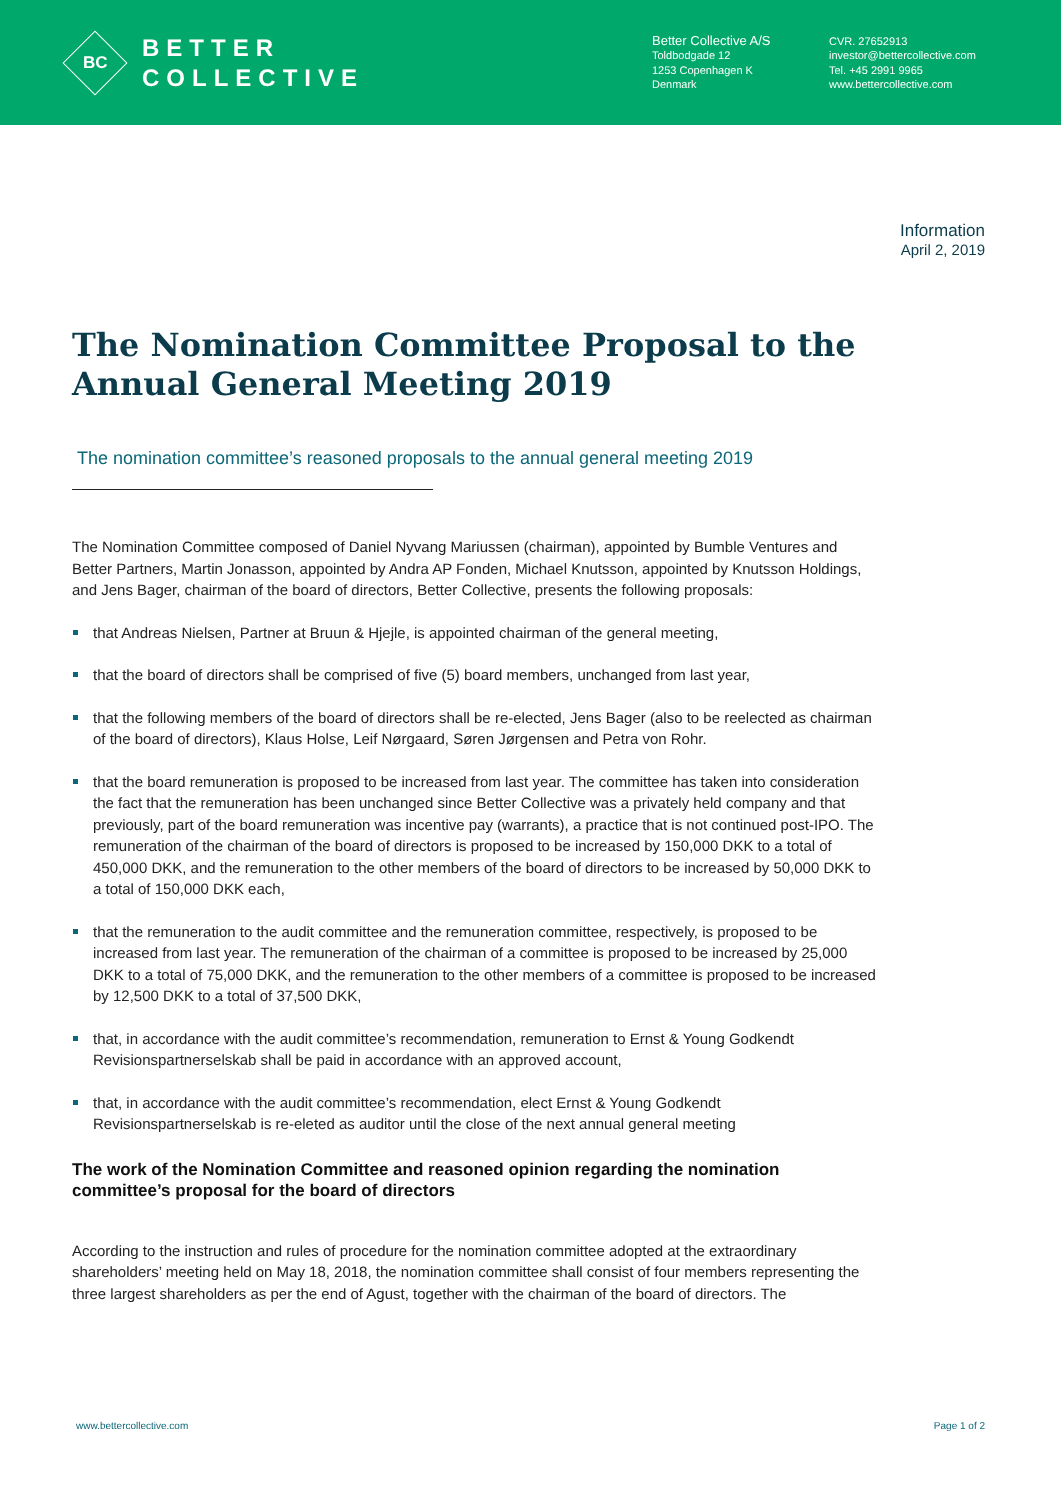BC
BETTER
COLLECTIVE
Better Collective A/S
Toldbodgade 12
1253 Copenhagen K
Denmark
CVR. 27652913
investor@bettercollective.com
Tel. +45 2991 9965
www.bettercollective.com
Information
April 2, 2019
The Nomination Committee Proposal to the Annual General Meeting 2019
The nomination committee’s reasoned proposals to the annual general meeting 2019
The Nomination Committee composed of Daniel Nyvang Mariussen (chairman), appointed by Bumble Ventures and Better Partners, Martin Jonasson, appointed by Andra AP Fonden, Michael Knutsson, appointed by Knutsson Holdings, and Jens Bager, chairman of the board of directors, Better Collective, presents the following proposals:
that Andreas Nielsen, Partner at Bruun & Hjejle, is appointed chairman of the general meeting,
that the board of directors shall be comprised of five (5) board members, unchanged from last year,
that the following members of the board of directors shall be re-elected, Jens Bager (also to be reelected as chairman of the board of directors), Klaus Holse, Leif Nørgaard, Søren Jørgensen and Petra von Rohr.
that the board remuneration is proposed to be increased from last year. The committee has taken into consideration the fact that the remuneration has been unchanged since Better Collective was a privately held company and that previously, part of the board remuneration was incentive pay (warrants), a practice that is not continued post-IPO. The remuneration of the chairman of the board of directors is proposed to be increased by 150,000 DKK to a total of 450,000 DKK, and the remuneration to the other members of the board of directors to be increased by 50,000 DKK to a total of 150,000 DKK each,
that the remuneration to the audit committee and the remuneration committee, respectively, is proposed to be increased from last year. The remuneration of the chairman of a committee is proposed to be increased by 25,000 DKK to a total of 75,000 DKK, and the remuneration to the other members of a committee is proposed to be increased by 12,500 DKK to a total of 37,500 DKK,
that, in accordance with the audit committee’s recommendation, remuneration to Ernst & Young Godkendt Revisionspartnerselskab shall be paid in accordance with an approved account,
that, in accordance with the audit committee’s recommendation, elect Ernst & Young Godkendt Revisionspartnerselskab is re-eleted as auditor until the close of the next annual general meeting
The work of the Nomination Committee and reasoned opinion regarding the nomination committee’s proposal for the board of directors
According to the instruction and rules of procedure for the nomination committee adopted at the extraordinary shareholders’ meeting held on May 18, 2018, the nomination committee shall consist of four members representing the three largest shareholders as per the end of Agust, together with the chairman of the board of directors. The
www.bettercollective.com Page 1 of 2